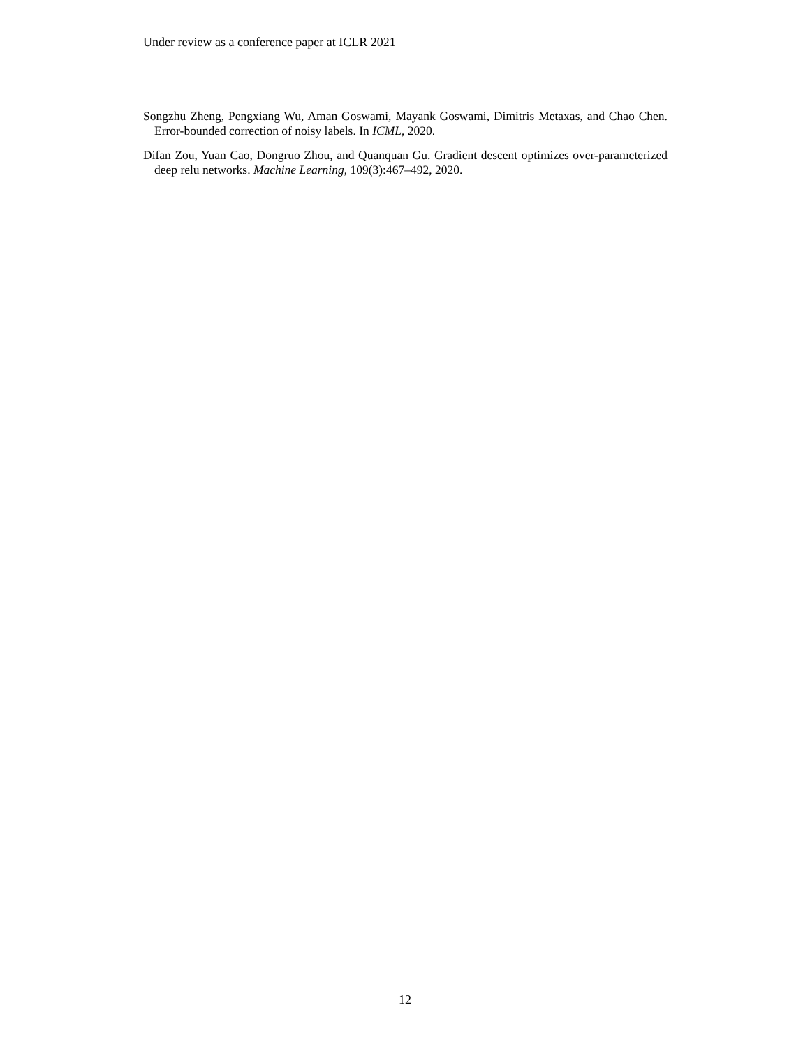Under review as a conference paper at ICLR 2021
Songzhu Zheng, Pengxiang Wu, Aman Goswami, Mayank Goswami, Dimitris Metaxas, and Chao Chen. Error-bounded correction of noisy labels. In ICML, 2020.
Difan Zou, Yuan Cao, Dongruo Zhou, and Quanquan Gu. Gradient descent optimizes over-parameterized deep relu networks. Machine Learning, 109(3):467–492, 2020.
12